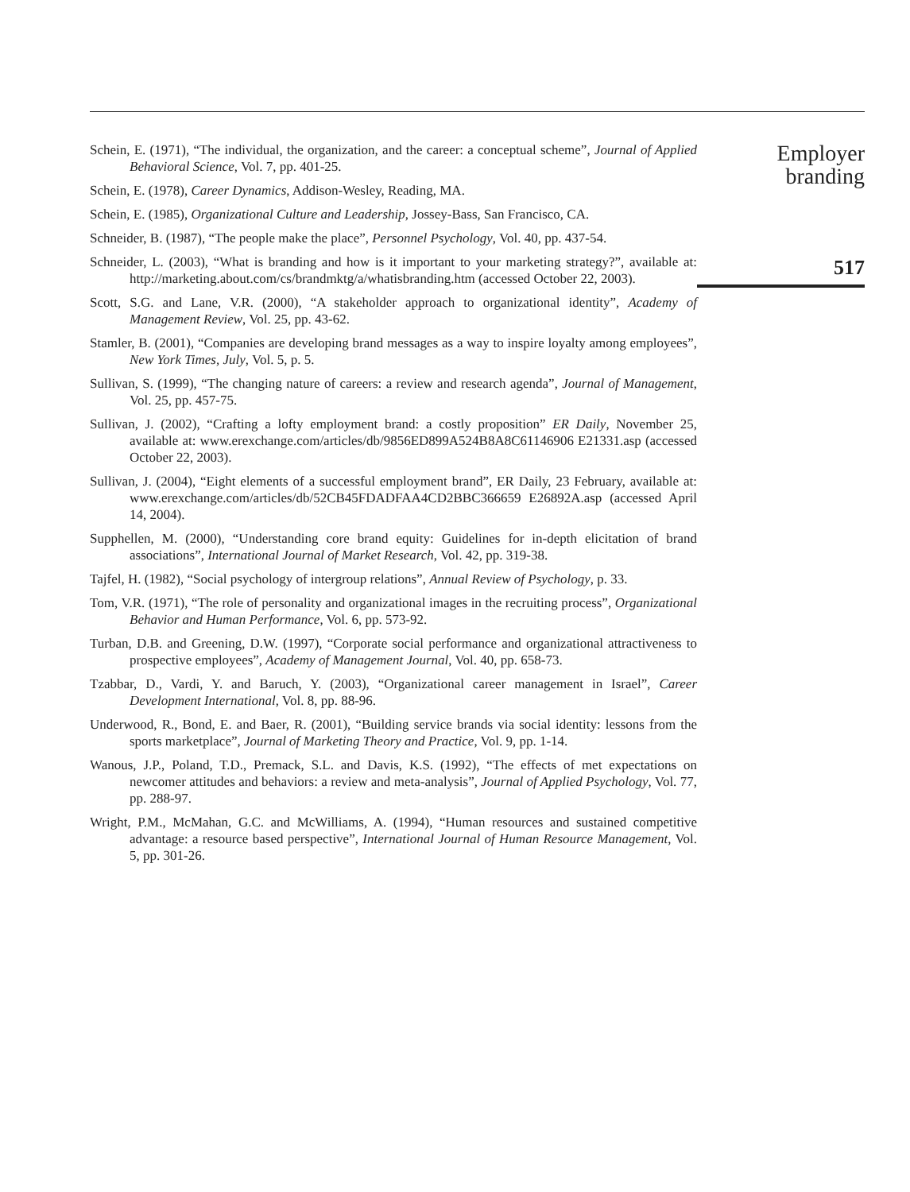Schein, E. (1971), “The individual, the organization, and the career: a conceptual scheme”, Journal of Applied Behavioral Science, Vol. 7, pp. 401-25.
Schein, E. (1978), Career Dynamics, Addison-Wesley, Reading, MA.
Schein, E. (1985), Organizational Culture and Leadership, Jossey-Bass, San Francisco, CA.
Schneider, B. (1987), “The people make the place”, Personnel Psychology, Vol. 40, pp. 437-54.
Schneider, L. (2003), “What is branding and how is it important to your marketing strategy?”, available at: http://marketing.about.com/cs/brandmktg/a/whatisbranding.htm (accessed October 22, 2003).
Scott, S.G. and Lane, V.R. (2000), “A stakeholder approach to organizational identity”, Academy of Management Review, Vol. 25, pp. 43-62.
Stamler, B. (2001), “Companies are developing brand messages as a way to inspire loyalty among employees”, New York Times, July, Vol. 5, p. 5.
Sullivan, S. (1999), “The changing nature of careers: a review and research agenda”, Journal of Management, Vol. 25, pp. 457-75.
Sullivan, J. (2002), “Crafting a lofty employment brand: a costly proposition” ER Daily, November 25, available at: www.erexchange.com/articles/db/9856ED899A524B8A8C61146906 E21331.asp (accessed October 22, 2003).
Sullivan, J. (2004), “Eight elements of a successful employment brand”, ER Daily, 23 February, available at: www.erexchange.com/articles/db/52CB45FDADFAA4CD2BBC366659 E26892A.asp (accessed April 14, 2004).
Supphellen, M. (2000), “Understanding core brand equity: Guidelines for in-depth elicitation of brand associations”, International Journal of Market Research, Vol. 42, pp. 319-38.
Tajfel, H. (1982), “Social psychology of intergroup relations”, Annual Review of Psychology, p. 33.
Tom, V.R. (1971), “The role of personality and organizational images in the recruiting process”, Organizational Behavior and Human Performance, Vol. 6, pp. 573-92.
Turban, D.B. and Greening, D.W. (1997), “Corporate social performance and organizational attractiveness to prospective employees”, Academy of Management Journal, Vol. 40, pp. 658-73.
Tzabbar, D., Vardi, Y. and Baruch, Y. (2003), “Organizational career management in Israel”, Career Development International, Vol. 8, pp. 88-96.
Underwood, R., Bond, E. and Baer, R. (2001), “Building service brands via social identity: lessons from the sports marketplace”, Journal of Marketing Theory and Practice, Vol. 9, pp. 1-14.
Wanous, J.P., Poland, T.D., Premack, S.L. and Davis, K.S. (1992), “The effects of met expectations on newcomer attitudes and behaviors: a review and meta-analysis”, Journal of Applied Psychology, Vol. 77, pp. 288-97.
Wright, P.M., McMahan, G.C. and McWilliams, A. (1994), “Human resources and sustained competitive advantage: a resource based perspective”, International Journal of Human Resource Management, Vol. 5, pp. 301-26.
Employer
branding
517